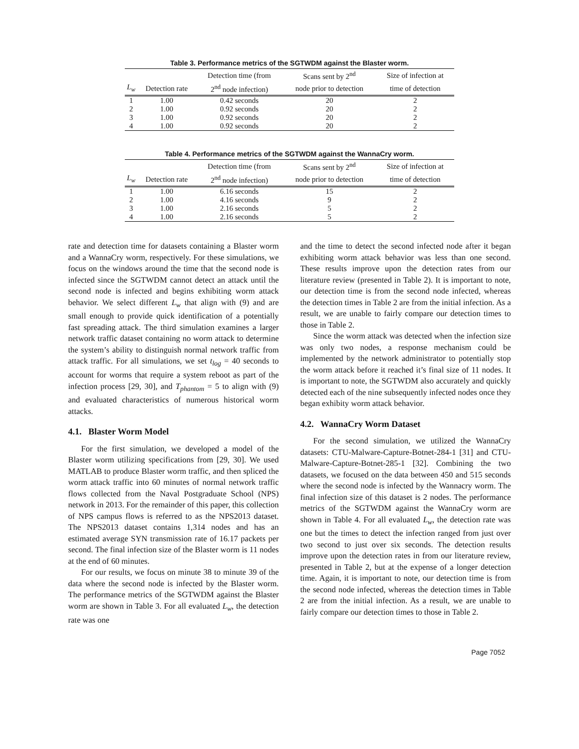Table 3. Performance metrics of the SGTWDM against the Blaster worm.
| | | Detection time (from | Scans sent by 2<sup>nd</sup> | Size of infection at |
| --- | --- | --- | --- | --- |
| L<sub>w</sub> | Detection rate | 2<sup>nd</sup> node infection) | node prior to detection | time of detection |
| 1 | 1.00 | 0.42 seconds | 20 | 2 |
| 2 | 1.00 | 0.92 seconds | 20 | 2 |
| 3 | 1.00 | 0.92 seconds | 20 | 2 |
| 4 | 1.00 | 0.92 seconds | 20 | 2 |
Table 4. Performance metrics of the SGTWDM against the WannaCry worm.
| | | Detection time (from | Scans sent by 2<sup>nd</sup> | Size of infection at |
| --- | --- | --- | --- | --- |
| L<sub>w</sub> | Detection rate | 2<sup>nd</sup> node infection) | node prior to detection | time of detection |
| 1 | 1.00 | 6.16 seconds | 15 | 2 |
| 2 | 1.00 | 4.16 seconds | 9 | 2 |
| 3 | 1.00 | 2.16 seconds | 5 | 2 |
| 4 | 1.00 | 2.16 seconds | 5 | 2 |
rate and detection time for datasets containing a Blaster worm and a WannaCry worm, respectively. For these simulations, we focus on the windows around the time that the second node is infected since the SGTWDM cannot detect an attack until the second node is infected and begins exhibiting worm attack behavior. We select different L<sub>w</sub> that align with (9) and are small enough to provide quick identification of a potentially fast spreading attack. The third simulation examines a larger network traffic dataset containing no worm attack to determine the system’s ability to distinguish normal network traffic from attack traffic. For all simulations, we set t<sub>log</sub> = 40 seconds to account for worms that require a system reboot as part of the infection process [29, 30], and T<sub>phantom</sub> = 5 to align with (9) and evaluated characteristics of numerous historical worm attacks.
4.1. Blaster Worm Model
For the first simulation, we developed a model of the Blaster worm utilizing specifications from [29, 30]. We used MATLAB to produce Blaster worm traffic, and then spliced the worm attack traffic into 60 minutes of normal network traffic flows collected from the Naval Postgraduate School (NPS) network in 2013. For the remainder of this paper, this collection of NPS campus flows is referred to as the NPS2013 dataset. The NPS2013 dataset contains 1,314 nodes and has an estimated average SYN transmission rate of 16.17 packets per second. The final infection size of the Blaster worm is 11 nodes at the end of 60 minutes.
For our results, we focus on minute 38 to minute 39 of the data where the second node is infected by the Blaster worm. The performance metrics of the SGTWDM against the Blaster worm are shown in Table 3. For all evaluated L<sub>w</sub>, the detection rate was one
and the time to detect the second infected node after it began exhibiting worm attack behavior was less than one second. These results improve upon the detection rates from our literature review (presented in Table 2). It is important to note, our detection time is from the second node infected, whereas the detection times in Table 2 are from the initial infection. As a result, we are unable to fairly compare our detection times to those in Table 2.
Since the worm attack was detected when the infection size was only two nodes, a response mechanism could be implemented by the network administrator to potentially stop the worm attack before it reached it’s final size of 11 nodes. It is important to note, the SGTWDM also accurately and quickly detected each of the nine subsequently infected nodes once they began exhibity worm attack behavior.
4.2. WannaCry Worm Dataset
For the second simulation, we utilized the WannaCry datasets: CTU-Malware-Capture-Botnet-284-1 [31] and CTU-Malware-Capture-Botnet-285-1 [32]. Combining the two datasets, we focused on the data between 450 and 515 seconds where the second node is infected by the Wannacry worm. The final infection size of this dataset is 2 nodes. The performance metrics of the SGTWDM against the WannaCry worm are shown in Table 4. For all evaluated L<sub>w</sub>, the detection rate was one but the times to detect the infection ranged from just over two second to just over six seconds. The detection results improve upon the detection rates in from our literature review, presented in Table 2, but at the expense of a longer detection time. Again, it is important to note, our detection time is from the second node infected, whereas the detection times in Table 2 are from the initial infection. As a result, we are unable to fairly compare our detection times to those in Table 2.
Page 7052